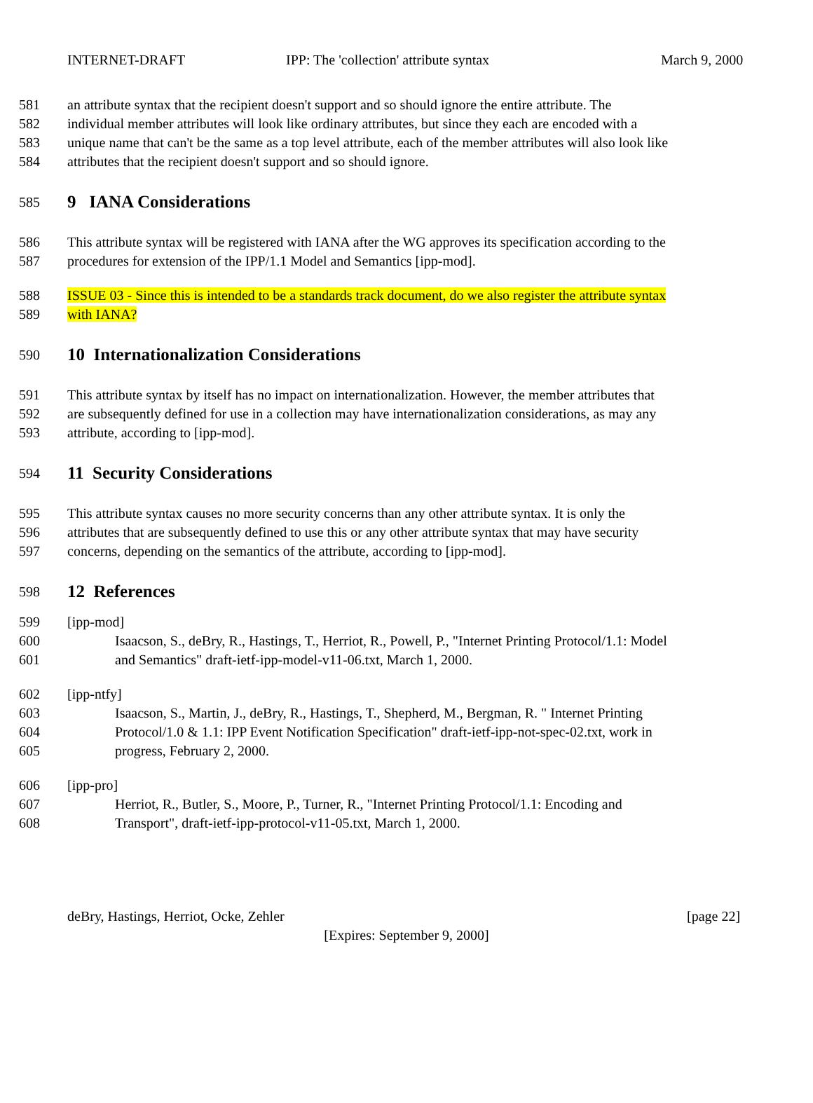INTERNET-DRAFT IPP: The 'collection' attribute syntax March 9, 2000
581 an attribute syntax that the recipient doesn't support and so should ignore the entire attribute. The
582 individual member attributes will look like ordinary attributes, but since they each are encoded with a
583 unique name that can't be the same as a top level attribute, each of the member attributes will also look like
584 attributes that the recipient doesn't support and so should ignore.
585
9 IANA Considerations
586 This attribute syntax will be registered with IANA after the WG approves its specification according to the
587 procedures for extension of the IPP/1.1 Model and Semantics [ipp-mod].
588 ISSUE 03 - Since this is intended to be a standards track document, do we also register the attribute syntax
589 with IANA?
590
10 Internationalization Considerations
591 This attribute syntax by itself has no impact on internationalization. However, the member attributes that
592 are subsequently defined for use in a collection may have internationalization considerations, as may any
593 attribute, according to [ipp-mod].
594
11 Security Considerations
595 This attribute syntax causes no more security concerns than any other attribute syntax. It is only the
596 attributes that are subsequently defined to use this or any other attribute syntax that may have security
597 concerns, depending on the semantics of the attribute, according to [ipp-mod].
598
12 References
599 [ipp-mod]
600 Isaacson, S., deBry, R., Hastings, T., Herriot, R., Powell, P., "Internet Printing Protocol/1.1: Model
601 and Semantics" draft-ietf-ipp-model-v11-06.txt, March 1, 2000.
602 [ipp-ntfy]
603 Isaacson, S., Martin, J., deBry, R., Hastings, T., Shepherd, M., Bergman, R. " Internet Printing
604 Protocol/1.0 & 1.1: IPP Event Notification Specification" draft-ietf-ipp-not-spec-02.txt, work in
605 progress, February 2, 2000.
606 [ipp-pro]
607 Herriot, R., Butler, S., Moore, P., Turner, R., "Internet Printing Protocol/1.1: Encoding and
608 Transport", draft-ietf-ipp-protocol-v11-05.txt, March 1, 2000.
deBry, Hastings, Herriot, Ocke, Zehler [page 22]
[Expires: September 9, 2000]